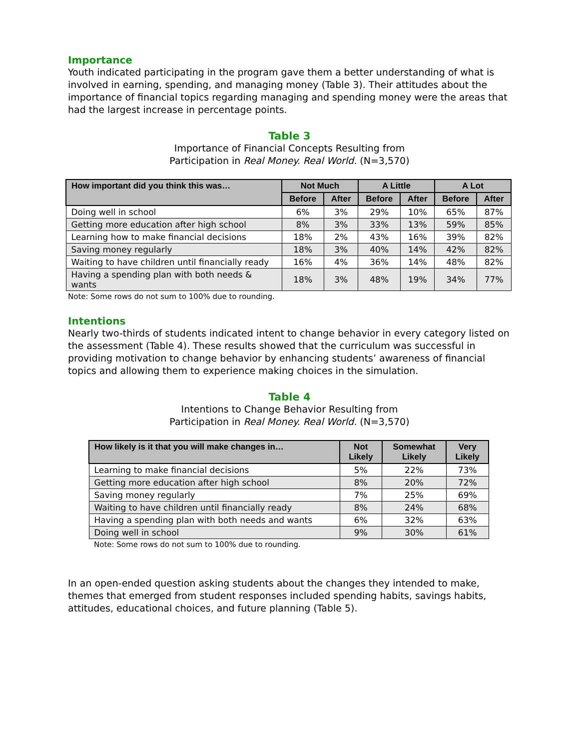Importance
Youth indicated participating in the program gave them a better understanding of what is involved in earning, spending, and managing money (Table 3). Their attitudes about the importance of financial topics regarding managing and spending money were the areas that had the largest increase in percentage points.
Table 3
Importance of Financial Concepts Resulting from
Participation in Real Money. Real World. (N=3,570)
| How important did you think this was… | Not Much | | A Little | | A Lot | |
| --- | --- | --- | --- | --- | --- | --- |
| | Before | After | Before | After | Before | After |
| Doing well in school | 6% | 3% | 29% | 10% | 65% | 87% |
| Getting more education after high school | 8% | 3% | 33% | 13% | 59% | 85% |
| Learning how to make financial decisions | 18% | 2% | 43% | 16% | 39% | 82% |
| Saving money regularly | 18% | 3% | 40% | 14% | 42% | 82% |
| Waiting to have children until financially ready | 16% | 4% | 36% | 14% | 48% | 82% |
| Having a spending plan with both needs & wants | 18% | 3% | 48% | 19% | 34% | 77% |
Note: Some rows do not sum to 100% due to rounding.
Intentions
Nearly two-thirds of students indicated intent to change behavior in every category listed on the assessment (Table 4). These results showed that the curriculum was successful in providing motivation to change behavior by enhancing students’ awareness of financial topics and allowing them to experience making choices in the simulation.
Table 4
Intentions to Change Behavior Resulting from
Participation in Real Money. Real World. (N=3,570)
| How likely is it that you will make changes in… | Not Likely | Somewhat Likely | Very Likely |
| --- | --- | --- | --- |
| Learning to make financial decisions | 5% | 22% | 73% |
| Getting more education after high school | 8% | 20% | 72% |
| Saving money regularly | 7% | 25% | 69% |
| Waiting to have children until financially ready | 8% | 24% | 68% |
| Having a spending plan with both needs and wants | 6% | 32% | 63% |
| Doing well in school | 9% | 30% | 61% |
Note: Some rows do not sum to 100% due to rounding.
In an open-ended question asking students about the changes they intended to make, themes that emerged from student responses included spending habits, savings habits, attitudes, educational choices, and future planning (Table 5).